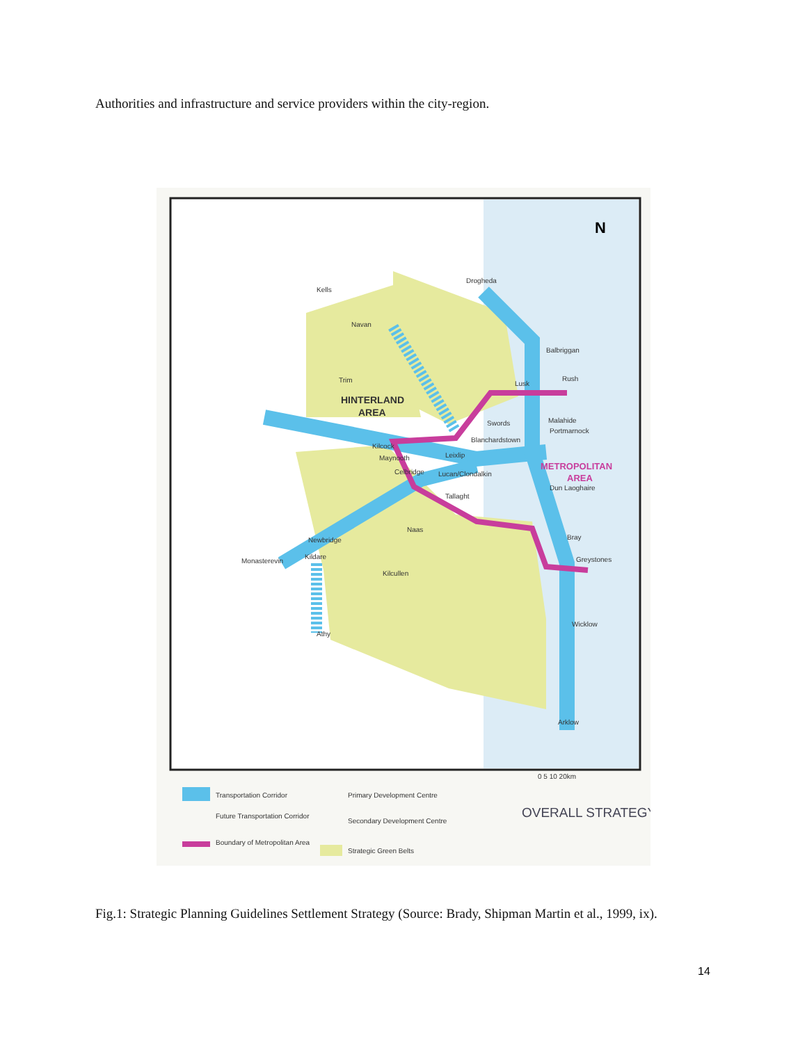Authorities and infrastructure and service providers within the city-region.
N
HINTERLAND
AREA
METROPOLITAN
AREA
Drogheda
Kells
Navan
Balbriggan
Trim
Lusk
Rush
Swords
Malahide
Portmarnock
Blanchardstown
Kilcock
Leixlip
Maynooth
Celbridge
Lucan/Clondalkin
Dun Laoghaire
Tallaght
Naas
Newbridge
Bray
Monasterevin
Kildare
Greystones
Kilcullen
Athy
Wicklow
Arklow
0 5 10 20km
Transportation Corridor
Future Transportation Corridor
Boundary of Metropolitan Area
Primary Development Centre
Secondary Development Centre
Strategic Green Belts
OVERALL STRATEGY
Fig.1: Strategic Planning Guidelines Settlement Strategy (Source: Brady, Shipman Martin et al., 1999, ix).
14